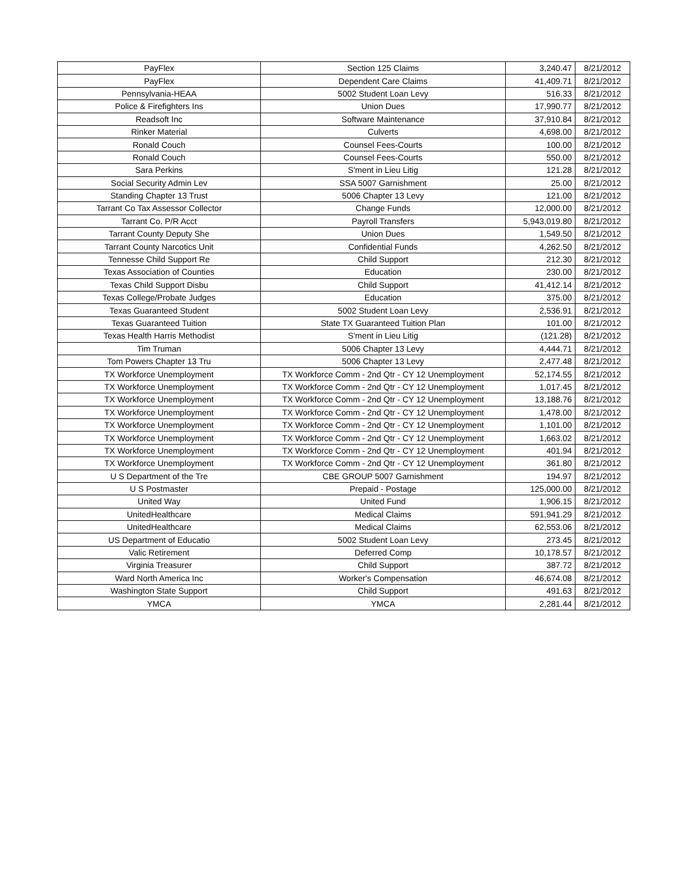| PayFlex | Section 125 Claims | 3,240.47 | 8/21/2012 |
| PayFlex | Dependent Care Claims | 41,409.71 | 8/21/2012 |
| Pennsylvania-HEAA | 5002 Student Loan Levy | 516.33 | 8/21/2012 |
| Police & Firefighters Ins | Union Dues | 17,990.77 | 8/21/2012 |
| Readsoft Inc | Software Maintenance | 37,910.84 | 8/21/2012 |
| Rinker Material | Culverts | 4,698.00 | 8/21/2012 |
| Ronald Couch | Counsel Fees-Courts | 100.00 | 8/21/2012 |
| Ronald Couch | Counsel Fees-Courts | 550.00 | 8/21/2012 |
| Sara Perkins | S'ment in Lieu Litig | 121.28 | 8/21/2012 |
| Social Security Admin Lev | SSA 5007 Garnishment | 25.00 | 8/21/2012 |
| Standing Chapter 13 Trust | 5006 Chapter 13 Levy | 121.00 | 8/21/2012 |
| Tarrant Co Tax Assessor Collector | Change Funds | 12,000.00 | 8/21/2012 |
| Tarrant Co. P/R Acct | Payroll Transfers | 5,943,019.80 | 8/21/2012 |
| Tarrant County Deputy She | Union Dues | 1,549.50 | 8/21/2012 |
| Tarrant County Narcotics Unit | Confidential Funds | 4,262.50 | 8/21/2012 |
| Tennesse Child Support Re | Child Support | 212.30 | 8/21/2012 |
| Texas Association of Counties | Education | 230.00 | 8/21/2012 |
| Texas Child Support Disbu | Child Support | 41,412.14 | 8/21/2012 |
| Texas College/Probate Judges | Education | 375.00 | 8/21/2012 |
| Texas Guaranteed Student | 5002 Student Loan Levy | 2,536.91 | 8/21/2012 |
| Texas Guaranteed Tuition | State TX Guaranteed Tuition Plan | 101.00 | 8/21/2012 |
| Texas Health Harris Methodist | S'ment in Lieu Litig | (121.28) | 8/21/2012 |
| Tim Truman | 5006 Chapter 13 Levy | 4,444.71 | 8/21/2012 |
| Tom Powers Chapter 13 Tru | 5006 Chapter 13 Levy | 2,477.48 | 8/21/2012 |
| TX Workforce Unemployment | TX Workforce Comm - 2nd Qtr - CY 12 Unemployment | 52,174.55 | 8/21/2012 |
| TX Workforce Unemployment | TX Workforce Comm - 2nd Qtr - CY 12 Unemployment | 1,017.45 | 8/21/2012 |
| TX Workforce Unemployment | TX Workforce Comm - 2nd Qtr - CY 12 Unemployment | 13,188.76 | 8/21/2012 |
| TX Workforce Unemployment | TX Workforce Comm - 2nd Qtr - CY 12 Unemployment | 1,478.00 | 8/21/2012 |
| TX Workforce Unemployment | TX Workforce Comm - 2nd Qtr - CY 12 Unemployment | 1,101.00 | 8/21/2012 |
| TX Workforce Unemployment | TX Workforce Comm - 2nd Qtr - CY 12 Unemployment | 1,663.02 | 8/21/2012 |
| TX Workforce Unemployment | TX Workforce Comm - 2nd Qtr - CY 12 Unemployment | 401.94 | 8/21/2012 |
| TX Workforce Unemployment | TX Workforce Comm - 2nd Qtr - CY 12 Unemployment | 361.80 | 8/21/2012 |
| U S Department of the Tre | CBE GROUP 5007 Garnishment | 194.97 | 8/21/2012 |
| U S Postmaster | Prepaid - Postage | 125,000.00 | 8/21/2012 |
| United Way | United Fund | 1,906.15 | 8/21/2012 |
| UnitedHealthcare | Medical Claims | 591,941.29 | 8/21/2012 |
| UnitedHealthcare | Medical Claims | 62,553.06 | 8/21/2012 |
| US Department of Educatio | 5002 Student Loan Levy | 273.45 | 8/21/2012 |
| Valic Retirement | Deferred Comp | 10,178.57 | 8/21/2012 |
| Virginia Treasurer | Child Support | 387.72 | 8/21/2012 |
| Ward North America Inc | Worker's Compensation | 46,674.08 | 8/21/2012 |
| Washington State Support | Child Support | 491.63 | 8/21/2012 |
| YMCA | YMCA | 2,281.44 | 8/21/2012 |